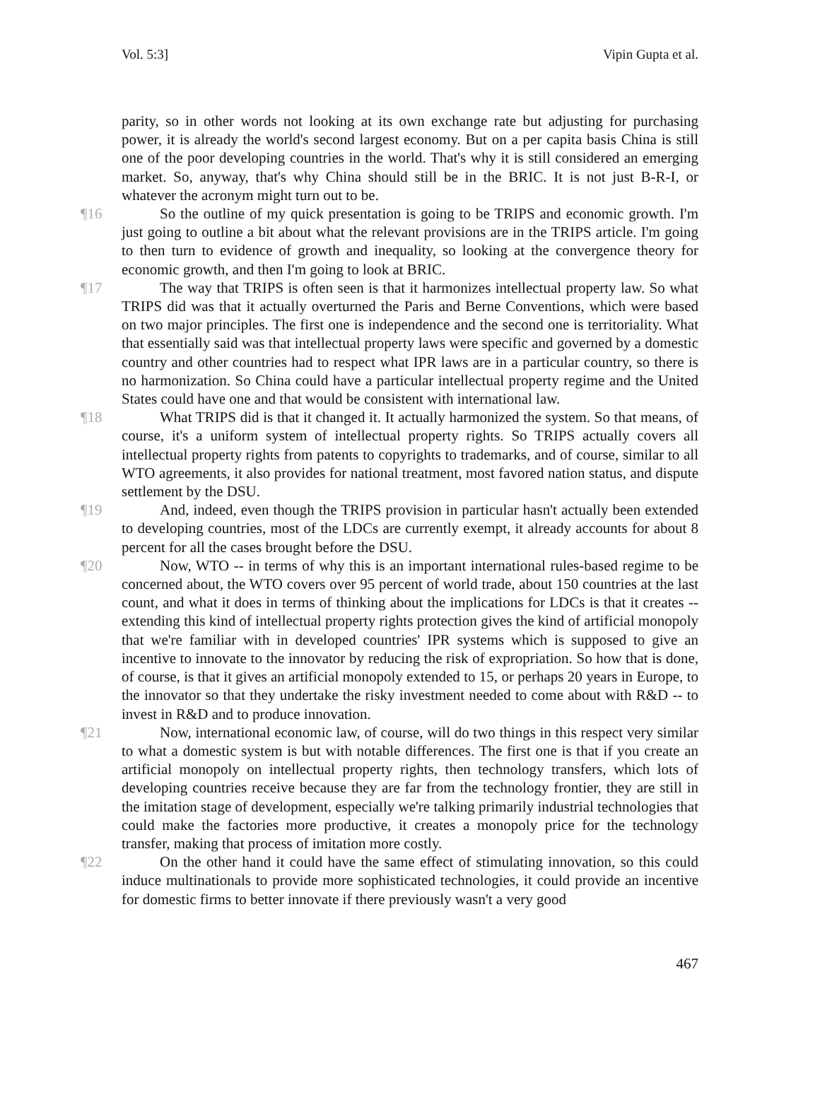Vol. 5:3] Vipin Gupta et al.
parity, so in other words not looking at its own exchange rate but adjusting for purchasing power, it is already the world's second largest economy. But on a per capita basis China is still one of the poor developing countries in the world. That's why it is still considered an emerging market. So, anyway, that's why China should still be in the BRIC. It is not just B-R-I, or whatever the acronym might turn out to be.
¶16 So the outline of my quick presentation is going to be TRIPS and economic growth. I'm just going to outline a bit about what the relevant provisions are in the TRIPS article. I'm going to then turn to evidence of growth and inequality, so looking at the convergence theory for economic growth, and then I'm going to look at BRIC.
¶17 The way that TRIPS is often seen is that it harmonizes intellectual property law. So what TRIPS did was that it actually overturned the Paris and Berne Conventions, which were based on two major principles. The first one is independence and the second one is territoriality. What that essentially said was that intellectual property laws were specific and governed by a domestic country and other countries had to respect what IPR laws are in a particular country, so there is no harmonization. So China could have a particular intellectual property regime and the United States could have one and that would be consistent with international law.
¶18 What TRIPS did is that it changed it. It actually harmonized the system. So that means, of course, it's a uniform system of intellectual property rights. So TRIPS actually covers all intellectual property rights from patents to copyrights to trademarks, and of course, similar to all WTO agreements, it also provides for national treatment, most favored nation status, and dispute settlement by the DSU.
¶19 And, indeed, even though the TRIPS provision in particular hasn't actually been extended to developing countries, most of the LDCs are currently exempt, it already accounts for about 8 percent for all the cases brought before the DSU.
¶20 Now, WTO -- in terms of why this is an important international rules-based regime to be concerned about, the WTO covers over 95 percent of world trade, about 150 countries at the last count, and what it does in terms of thinking about the implications for LDCs is that it creates -- extending this kind of intellectual property rights protection gives the kind of artificial monopoly that we're familiar with in developed countries' IPR systems which is supposed to give an incentive to innovate to the innovator by reducing the risk of expropriation. So how that is done, of course, is that it gives an artificial monopoly extended to 15, or perhaps 20 years in Europe, to the innovator so that they undertake the risky investment needed to come about with R&D -- to invest in R&D and to produce innovation.
¶21 Now, international economic law, of course, will do two things in this respect very similar to what a domestic system is but with notable differences. The first one is that if you create an artificial monopoly on intellectual property rights, then technology transfers, which lots of developing countries receive because they are far from the technology frontier, they are still in the imitation stage of development, especially we're talking primarily industrial technologies that could make the factories more productive, it creates a monopoly price for the technology transfer, making that process of imitation more costly.
¶22 On the other hand it could have the same effect of stimulating innovation, so this could induce multinationals to provide more sophisticated technologies, it could provide an incentive for domestic firms to better innovate if there previously wasn't a very good
467